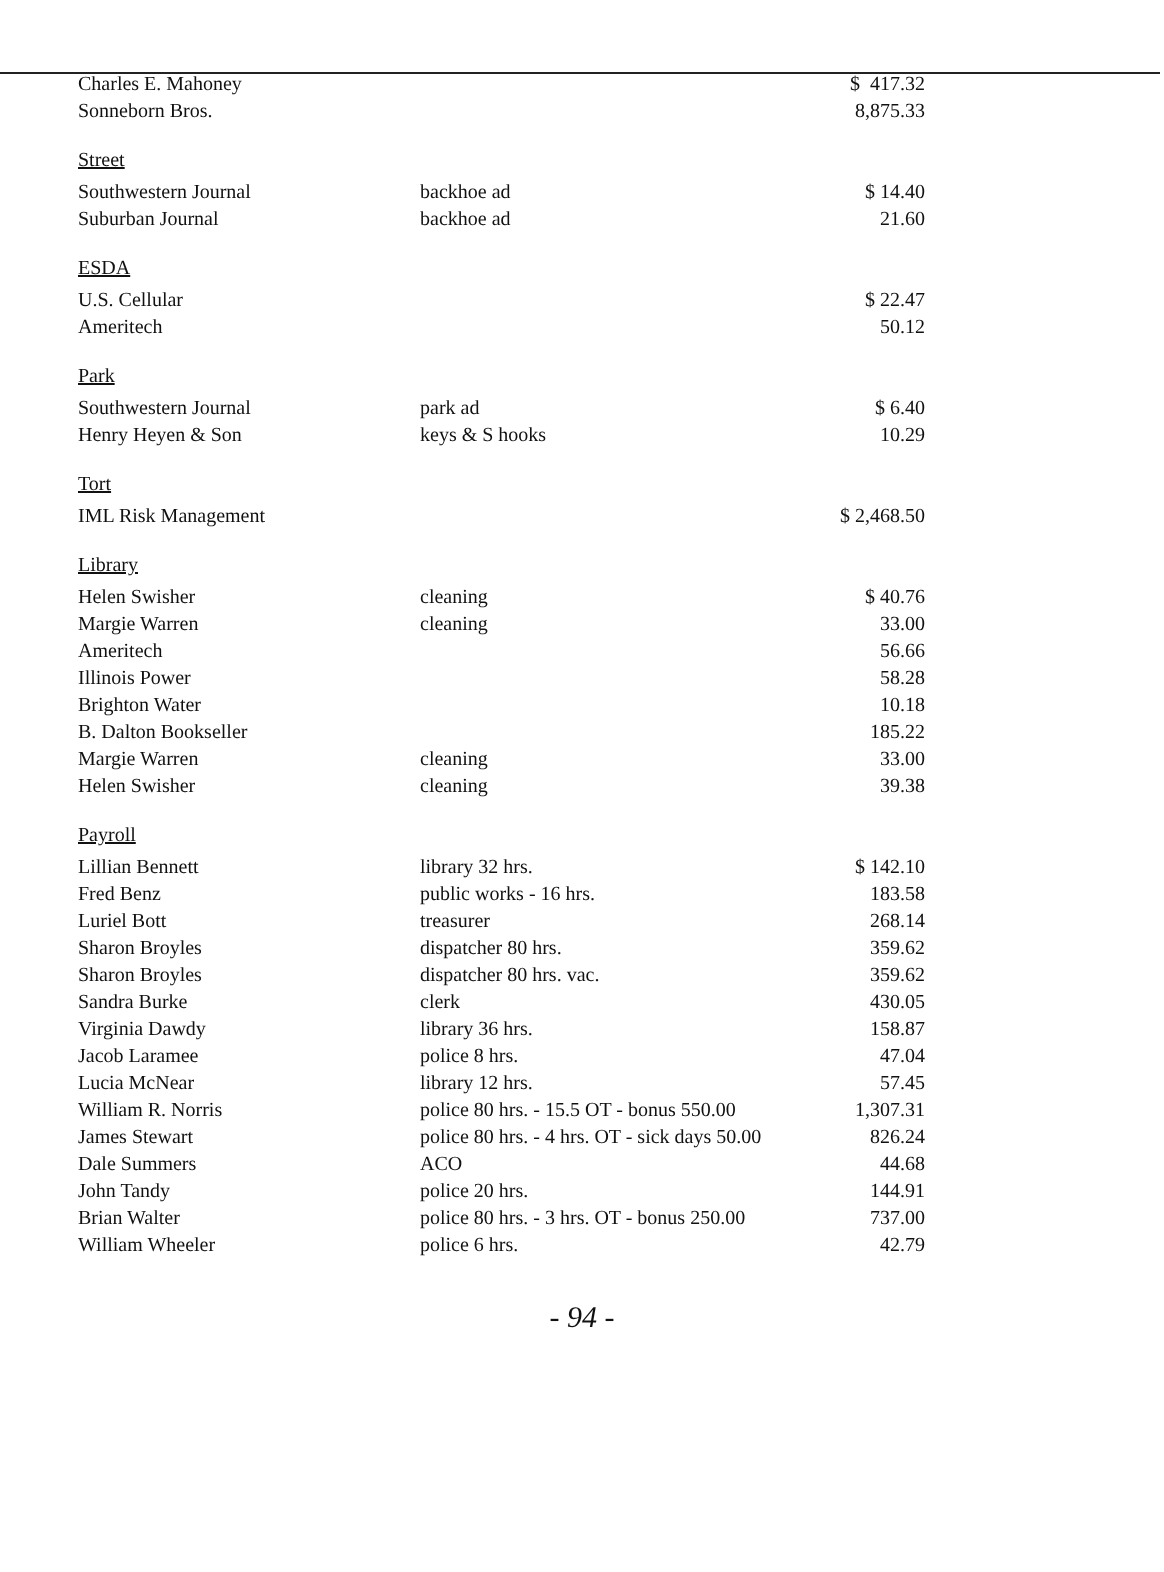| Charles E. Mahoney | | $ 417.32 |
| Sonneborn Bros. | | 8,875.33 |
| Street | | |
| Southwestern Journal | backhoe ad | $ 14.40 |
| Suburban Journal | backhoe ad | 21.60 |
| ESDA | | |
| U.S. Cellular | | $ 22.47 |
| Ameritech | | 50.12 |
| Park | | |
| Southwestern Journal | park ad | $ 6.40 |
| Henry Heyen & Son | keys & S hooks | 10.29 |
| Tort | | |
| IML Risk Management | | $ 2,468.50 |
| Library | | |
| Helen Swisher | cleaning | $ 40.76 |
| Margie Warren | cleaning | 33.00 |
| Ameritech | | 56.66 |
| Illinois Power | | 58.28 |
| Brighton Water | | 10.18 |
| B. Dalton Bookseller | | 185.22 |
| Margie Warren | cleaning | 33.00 |
| Helen Swisher | cleaning | 39.38 |
| Payroll | | |
| Lillian Bennett | library 32 hrs. | $ 142.10 |
| Fred Benz | public works - 16 hrs. | 183.58 |
| Luriel Bott | treasurer | 268.14 |
| Sharon Broyles | dispatcher 80 hrs. | 359.62 |
| Sharon Broyles | dispatcher 80 hrs. vac. | 359.62 |
| Sandra Burke | clerk | 430.05 |
| Virginia Dawdy | library 36 hrs. | 158.87 |
| Jacob Laramee | police 8 hrs. | 47.04 |
| Lucia McNear | library 12 hrs. | 57.45 |
| William R. Norris | police 80 hrs. - 15.5 OT - bonus 550.00 | 1,307.31 |
| James Stewart | police 80 hrs. - 4 hrs. OT - sick days 50.00 | 826.24 |
| Dale Summers | ACO | 44.68 |
| John Tandy | police 20 hrs. | 144.91 |
| Brian Walter | police 80 hrs. - 3 hrs. OT - bonus 250.00 | 737.00 |
| William Wheeler | police 6 hrs. | 42.79 |
- 94 -